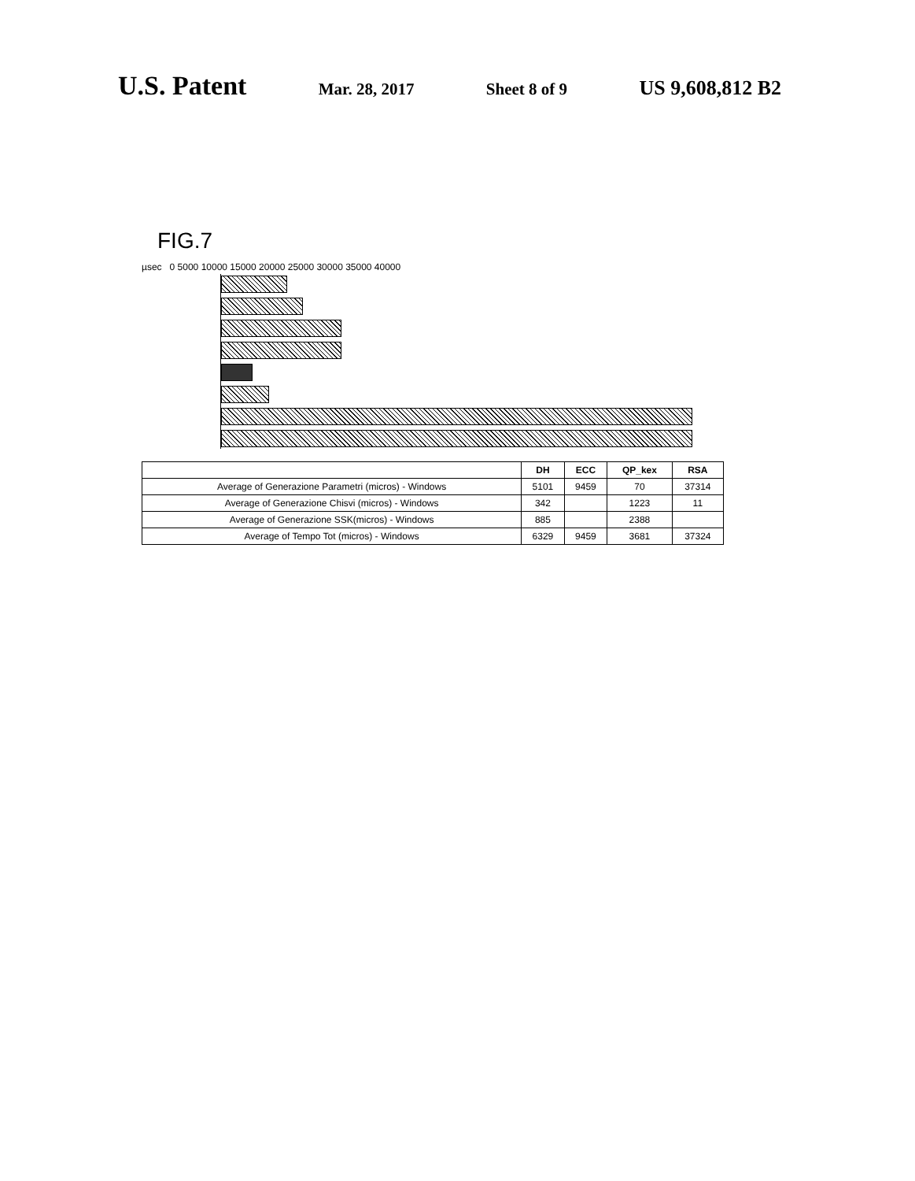U.S. Patent Mar. 28, 2017 Sheet 8 of 9 US 9,608,812 B2
FIG.7
µsec 0 5000 10000 15000 20000 25000 30000 35000 40000
| | DH | ECC | QP_kex | RSA |
| --- | --- | --- | --- | --- |
| Average of Generazione Parametri (micros) - Windows | 5101 | 9459 | 70 | 37314 |
| Average of Generazione Chisvi (micros) - Windows | 342 | | 1223 | 11 |
| Average of Generazione SSK(micros) - Windows | 885 | | 2388 | |
| Average of Tempo Tot (micros) - Windows | 6329 | 9459 | 3681 | 37324 |